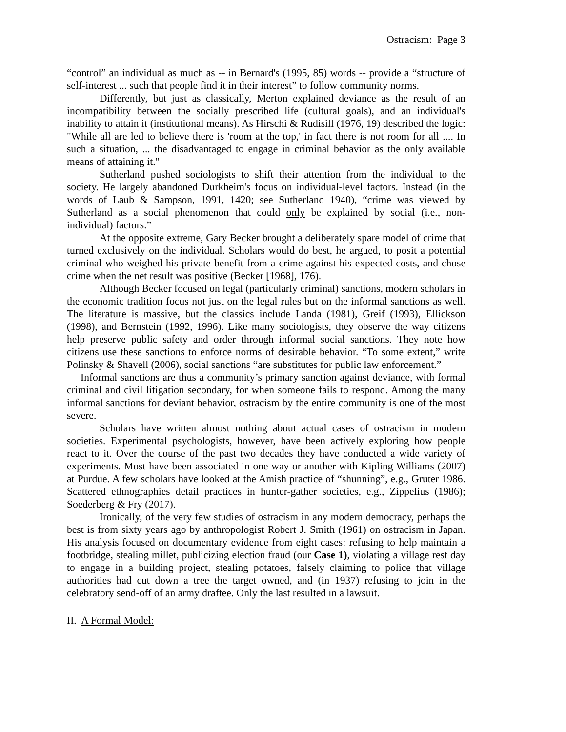Ostracism: Page 3
“control” an individual as much as -- in Bernard's (1995, 85) words -- provide a “structure of self-interest ... such that people find it in their interest” to follow community norms.
Differently, but just as classically, Merton explained deviance as the result of an incompatibility between the socially prescribed life (cultural goals), and an individual's inability to attain it (institutional means). As Hirschi & Rudisill (1976, 19) described the logic: "While all are led to believe there is 'room at the top,' in fact there is not room for all .... In such a situation, ... the disadvantaged to engage in criminal behavior as the only available means of attaining it."
Sutherland pushed sociologists to shift their attention from the individual to the society. He largely abandoned Durkheim's focus on individual-level factors. Instead (in the words of Laub & Sampson, 1991, 1420; see Sutherland 1940), “crime was viewed by Sutherland as a social phenomenon that could only be explained by social (i.e., non-individual) factors.”
At the opposite extreme, Gary Becker brought a deliberately spare model of crime that turned exclusively on the individual. Scholars would do best, he argued, to posit a potential criminal who weighed his private benefit from a crime against his expected costs, and chose crime when the net result was positive (Becker [1968], 176).
Although Becker focused on legal (particularly criminal) sanctions, modern scholars in the economic tradition focus not just on the legal rules but on the informal sanctions as well. The literature is massive, but the classics include Landa (1981), Greif (1993), Ellickson (1998), and Bernstein (1992, 1996). Like many sociologists, they observe the way citizens help preserve public safety and order through informal social sanctions. They note how citizens use these sanctions to enforce norms of desirable behavior. “To some extent,” write Polinsky & Shavell (2006), social sanctions “are substitutes for public law enforcement.”
Informal sanctions are thus a community’s primary sanction against deviance, with formal criminal and civil litigation secondary, for when someone fails to respond. Among the many informal sanctions for deviant behavior, ostracism by the entire community is one of the most severe.
Scholars have written almost nothing about actual cases of ostracism in modern societies. Experimental psychologists, however, have been actively exploring how people react to it. Over the course of the past two decades they have conducted a wide variety of experiments. Most have been associated in one way or another with Kipling Williams (2007) at Purdue. A few scholars have looked at the Amish practice of “shunning”, e.g., Gruter 1986. Scattered ethnographies detail practices in hunter-gather societies, e.g., Zippelius (1986); Soederberg & Fry (2017).
Ironically, of the very few studies of ostracism in any modern democracy, perhaps the best is from sixty years ago by anthropologist Robert J. Smith (1961) on ostracism in Japan. His analysis focused on documentary evidence from eight cases: refusing to help maintain a footbridge, stealing millet, publicizing election fraud (our Case 1), violating a village rest day to engage in a building project, stealing potatoes, falsely claiming to police that village authorities had cut down a tree the target owned, and (in 1937) refusing to join in the celebratory send-off of an army draftee. Only the last resulted in a lawsuit.
II. A Formal Model: